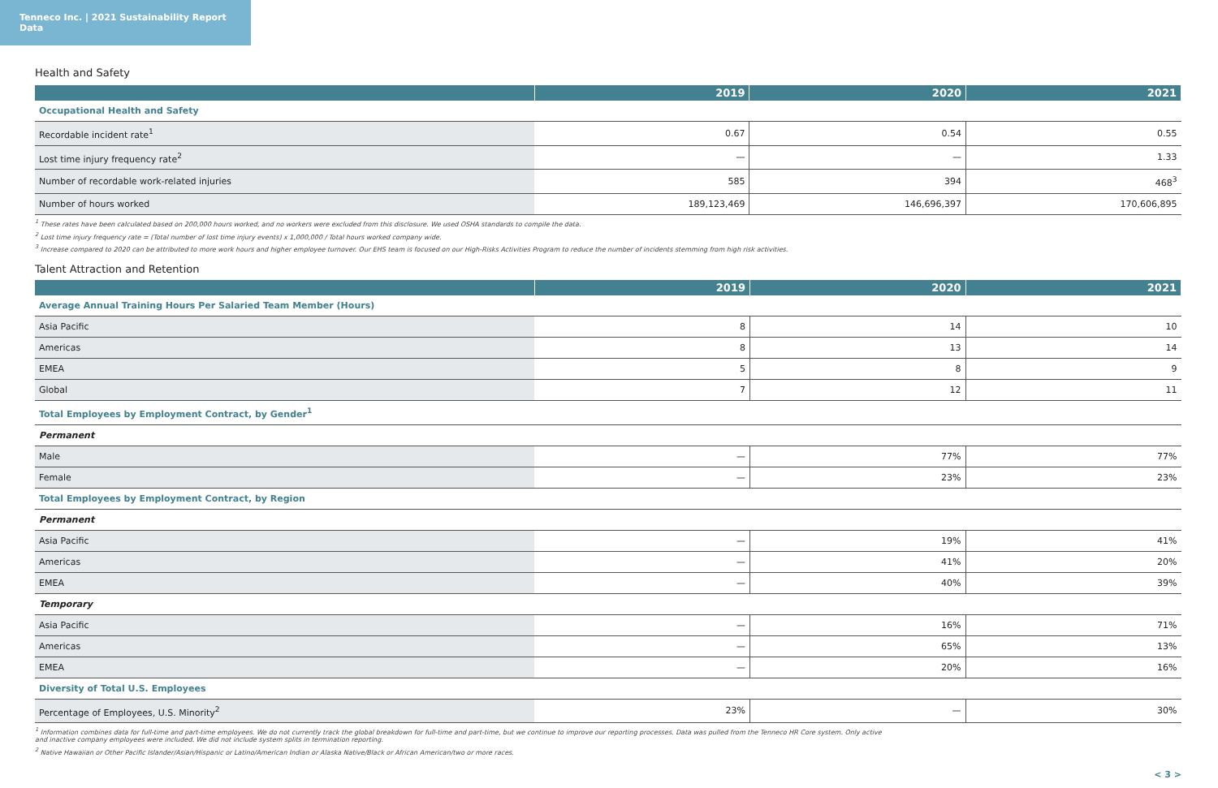Tenneco Inc. | 2021 Sustainability Report Data
Health and Safety
| | 2019 | 2020 | 2021 |
| --- | --- | --- | --- |
| Occupational Health and Safety | | | |
| Recordable incident rate<sup>1</sup> | 0.67 | 0.54 | 0.55 |
| Lost time injury frequency rate<sup>2</sup> | — | — | 1.33 |
| Number of recordable work-related injuries | 585 | 394 | 468<sup>3</sup> |
| Number of hours worked | 189,123,469 | 146,696,397 | 170,606,895 |
<sup>1</sup> These rates have been calculated based on 200,000 hours worked, and no workers were excluded from this disclosure. We used OSHA standards to compile the data.
<sup>2</sup> Lost time injury frequency rate = (Total number of lost time injury events) x 1,000,000 / Total hours worked company wide.
<sup>3</sup> Increase compared to 2020 can be attributed to more work hours and higher employee turnover. Our EHS team is focused on our High-Risks Activities Program to reduce the number of incidents stemming from high risk activities.
Talent Attraction and Retention
| | 2019 | 2020 | 2021 |
| --- | --- | --- | --- |
| Average Annual Training Hours Per Salaried Team Member (Hours) | | | |
| Asia Pacific | 8 | 14 | 10 |
| Americas | 8 | 13 | 14 |
| EMEA | 5 | 8 | 9 |
| Global | 7 | 12 | 11 |
| Total Employees by Employment Contract, by Gender<sup>1</sup> | | | |
| Permanent | | | |
| Male | — | 77% | 77% |
| Female | — | 23% | 23% |
| Total Employees by Employment Contract, by Region | | | |
| Permanent | | | |
| Asia Pacific | — | 19% | 41% |
| Americas | — | 41% | 20% |
| EMEA | — | 40% | 39% |
| Temporary | | | |
| Asia Pacific | — | 16% | 71% |
| Americas | — | 65% | 13% |
| EMEA | — | 20% | 16% |
| Diversity of Total U.S. Employees | | | |
| Percentage of Employees, U.S. Minority<sup>2</sup> | 23% | — | 30% |
<sup>1</sup> Information combines data for full-time and part-time employees. We do not currently track the global breakdown for full-time and part-time, but we continue to improve our reporting processes. Data was pulled from the Tenneco HR Core system. Only active
and inactive company employees were included. We did not include system splits in termination reporting.
<sup>2</sup> Native Hawaiian or Other Pacific Islander/Asian/Hispanic or Latino/American Indian or Alaska Native/Black or African American/two or more races.
< 3 >